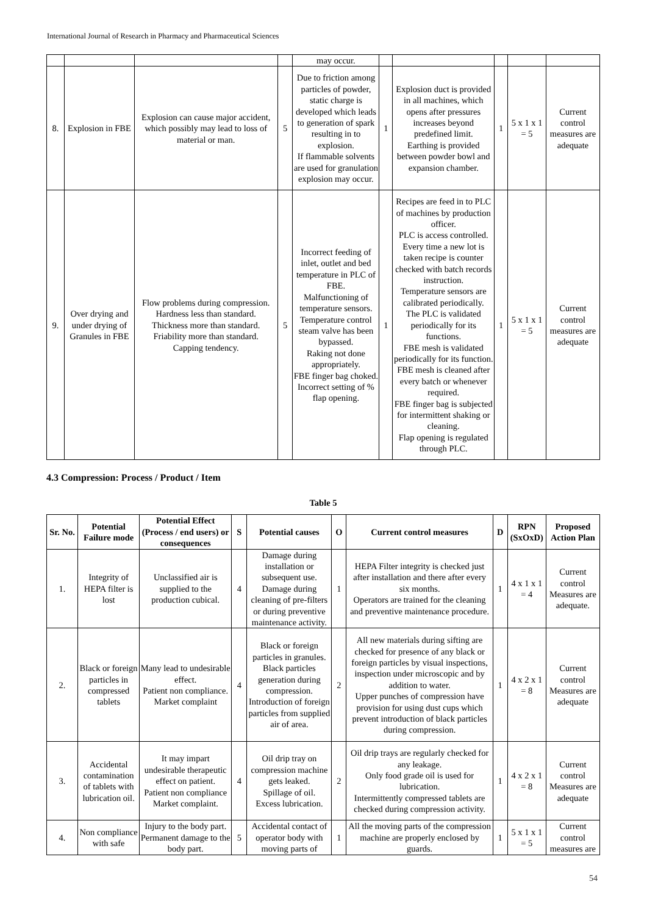International Journal of Research in Pharmacy and Pharmaceutical Sciences
| | | | | may occur. | | | | | |
| 8. | Explosion in FBE | Explosion can cause major accident, which possibly may lead to loss of material or man. | 5 | Due to friction among particles of powder, static charge is developed which leads to generation of spark resulting in to explosion. If flammable solvents are used for granulation explosion may occur. | 1 | Explosion duct is provided in all machines, which opens after pressures increases beyond predefined limit. Earthing is provided between powder bowl and expansion chamber. | 1 | 5 x 1 x 1 = 5 | Current control measures are adequate |
| 9. | Over drying and under drying of Granules in FBE | Flow problems during compression. Hardness less than standard. Thickness more than standard. Friability more than standard. Capping tendency. | 5 | Incorrect feeding of inlet, outlet and bed temperature in PLC of FBE. Malfunctioning of temperature sensors. Temperature control steam valve has been bypassed. Raking not done appropriately. FBE finger bag choked. Incorrect setting of % flap opening. | 1 | Recipes are feed in to PLC of machines by production officer. PLC is access controlled. Every time a new lot is taken recipe is counter checked with batch records instruction. Temperature sensors are calibrated periodically. The PLC is validated periodically for its functions. FBE mesh is validated periodically for its function. FBE mesh is cleaned after every batch or whenever required. FBE finger bag is subjected for intermittent shaking or cleaning. Flap opening is regulated through PLC. | 1 | 5 x 1 x 1 = 5 | Current control measures are adequate |
4.3 Compression: Process / Product / Item
Table 5
| Sr. No. | Potential Failure mode | Potential Effect (Process / end users) or consequences | S | Potential causes | O | Current control measures | D | RPN (SxOxD) | Proposed Action Plan |
| --- | --- | --- | --- | --- | --- | --- | --- | --- | --- |
| 1. | Integrity of HEPA filter is lost | Unclassified air is supplied to the production cubical. | 4 | Damage during installation or subsequent use. Damage during cleaning of pre-filters or during preventive maintenance activity. | 1 | HEPA Filter integrity is checked just after installation and there after every six months. Operators are trained for the cleaning and preventive maintenance procedure. | 1 | 4 x 1 x 1 = 4 | Current control Measures are adequate. |
| 2. | Black or foreign particles in compressed tablets | Many lead to undesirable effect. Patient non compliance. Market complaint | 4 | Black or foreign particles in granules. Black particles generation during compression. Introduction of foreign particles from supplied air of area. | 2 | All new materials during sifting are checked for presence of any black or foreign particles by visual inspections, inspection under microscopic and by addition to water. Upper punches of compression have provision for using dust cups which prevent introduction of black particles during compression. | 1 | 4 x 2 x 1 = 8 | Current control Measures are adequate |
| 3. | Accidental contamination of tablets with lubrication oil. | It may impart undesirable therapeutic effect on patient. Patient non compliance Market complaint. | 4 | Oil drip tray on compression machine gets leaked. Spillage of oil. Excess lubrication. | 2 | Oil drip trays are regularly checked for any leakage. Only food grade oil is used for lubrication. Intermittently compressed tablets are checked during compression activity. | 1 | 4 x 2 x 1 = 8 | Current control Measures are adequate |
| 4. | Non compliance with safe | Injury to the body part. Permanent damage to the body part. | 5 | Accidental contact of operator body with moving parts of | 1 | All the moving parts of the compression machine are properly enclosed by guards. | 1 | 5 x 1 x 1 = 5 | Current control measures are |
54